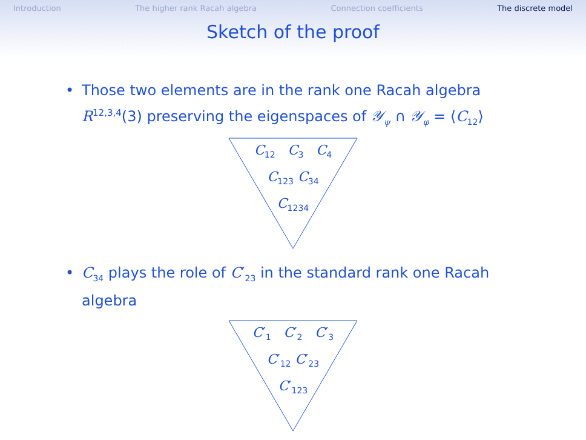Introduction The higher rank Racah algebra Connection coefficients The discrete model
Sketch of the proof
• Those two elements are in the rank one Racah algebra R<sup>12,3,4</sup>(3) preserving the eigenspaces of 𝒴<sub>ψ</sub> ∩ 𝒴<sub>φ</sub> = ⟨C<sub>12</sub>⟩
C<sub>12</sub> C<sub>3</sub> C<sub>4</sub>
C<sub>123</sub> C<sub>34</sub>
C<sub>1234</sub>
• C<sub>34</sub> plays the role of C′<sub>23</sub> in the standard rank one Racah algebra
C′<sub>1</sub> C′<sub>2</sub> C′<sub>3</sub>
C′<sub>12</sub> C′<sub>23</sub>
C′<sub>123</sub>